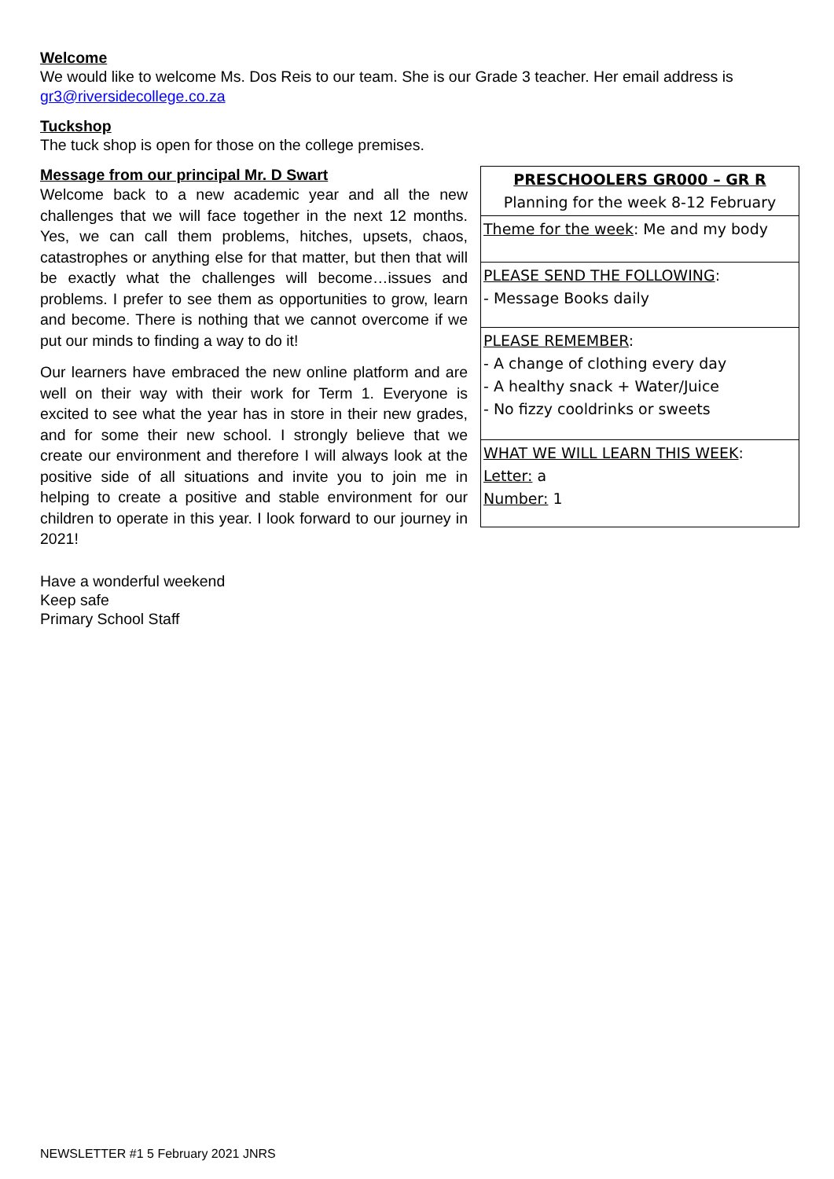Welcome
We would like to welcome Ms. Dos Reis to our team. She is our Grade 3 teacher. Her email address is gr3@riversidecollege.co.za
Tuckshop
The tuck shop is open for those on the college premises.
| PRESCHOOLERS GR000 – GR R Planning for the week 8-12 February |
| Theme for the week : Me and my body |
| PLEASE SEND THE FOLLOWING : - Message Books daily |
| PLEASE REMEMBER : - A change of clothing every day - A healthy snack + Water/Juice - No fizzy cooldrinks or sweets |
| WHAT WE WILL LEARN THIS WEEK : Letter: a Number: 1 |
Message from our principal Mr. D Swart
Welcome back to a new academic year and all the new challenges that we will face together in the next 12 months. Yes, we can call them problems, hitches, upsets, chaos, catastrophes or anything else for that matter, but then that will be exactly what the challenges will become…issues and problems. I prefer to see them as opportunities to grow, learn and become. There is nothing that we cannot overcome if we put our minds to finding a way to do it!
Our learners have embraced the new online platform and are well on their way with their work for Term 1. Everyone is excited to see what the year has in store in their new grades, and for some their new school. I strongly believe that we create our environment and therefore I will always look at the positive side of all situations and invite you to join me in helping to create a positive and stable environment for our children to operate in this year. I look forward to our journey in 2021!
Have a wonderful weekend
Keep safe
Primary School Staff
NEWSLETTER #1 5 February 2021 JNRS